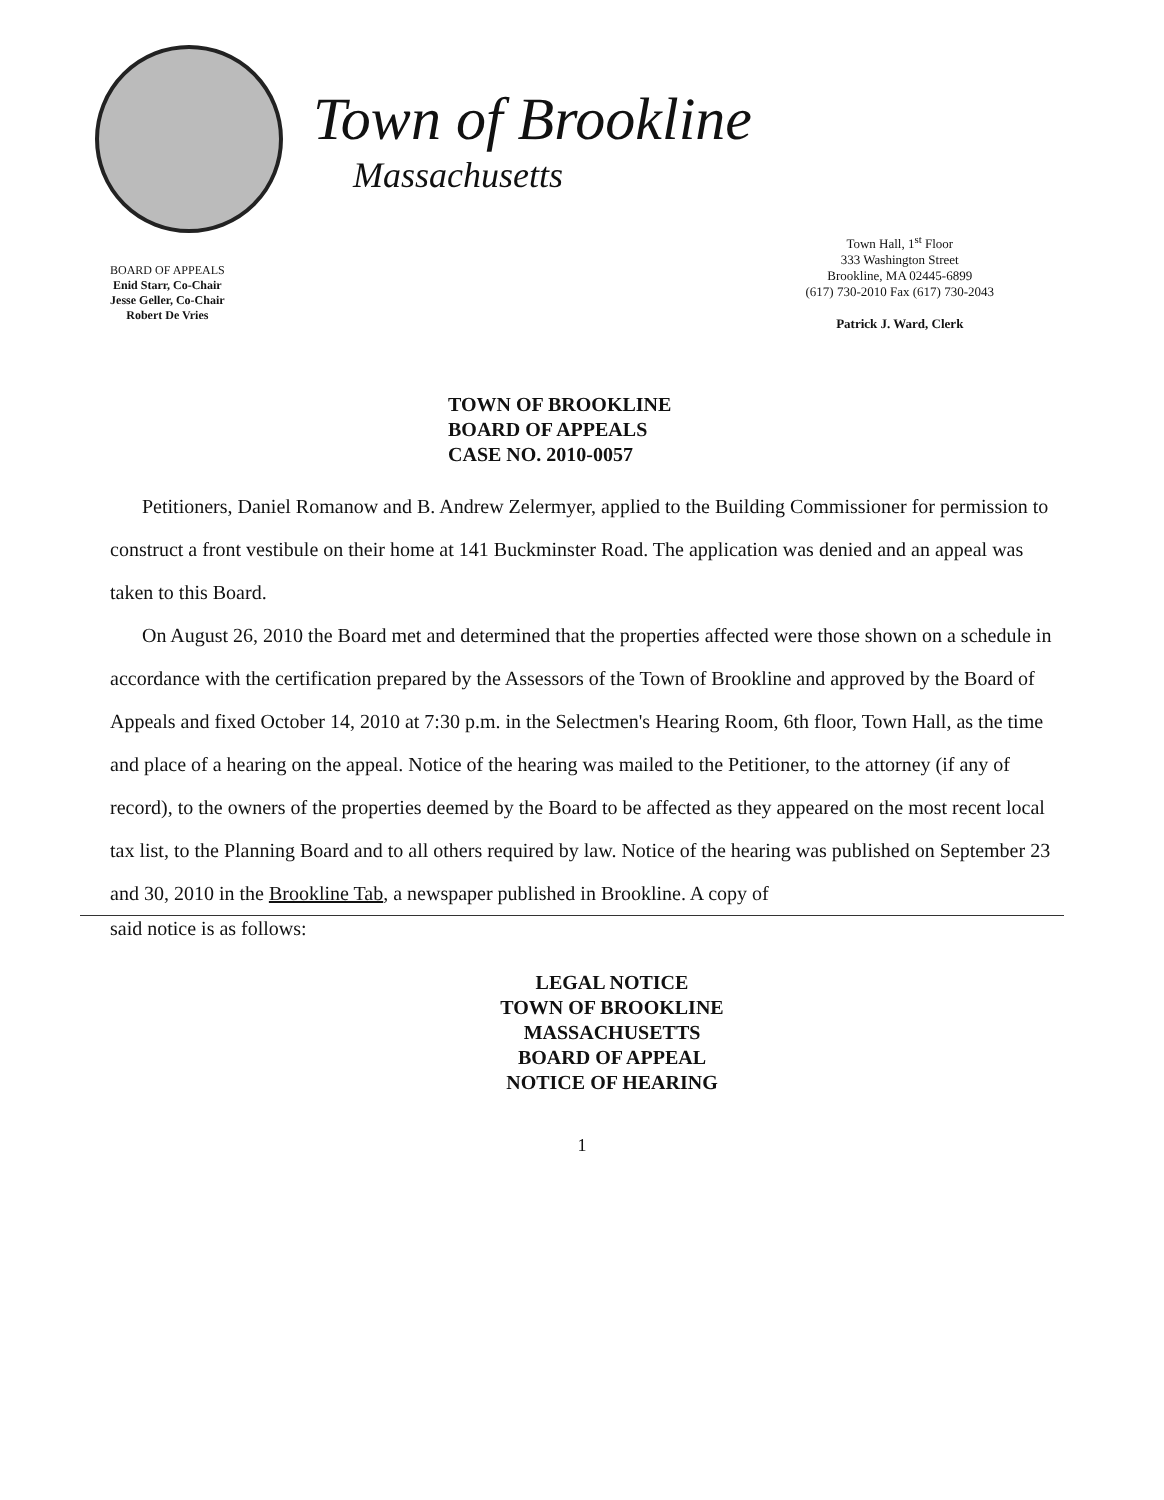Town of Brookline
Massachusetts
BOARD OF APPEALS
Enid Starr, Co-Chair
Jesse Geller, Co-Chair
Robert De Vries
Town Hall, 1<sup>st</sup> Floor
333 Washington Street
Brookline, MA 02445-6899
(617) 730-2010 Fax (617) 730-2043
Patrick J. Ward, Clerk
TOWN OF BROOKLINE
BOARD OF APPEALS
CASE NO. 2010-0057
Petitioners, Daniel Romanow and B. Andrew Zelermyer, applied to the Building Commissioner for permission to construct a front vestibule on their home at 141 Buckminster Road. The application was denied and an appeal was taken to this Board.
On August 26, 2010 the Board met and determined that the properties affected were those shown on a schedule in accordance with the certification prepared by the Assessors of the Town of Brookline and approved by the Board of Appeals and fixed October 14, 2010 at 7:30 p.m. in the Selectmen's Hearing Room, 6th floor, Town Hall, as the time and place of a hearing on the appeal. Notice of the hearing was mailed to the Petitioner, to the attorney (if any of record), to the owners of the properties deemed by the Board to be affected as they appeared on the most recent local tax list, to the Planning Board and to all others required by law. Notice of the hearing was published on September 23 and 30, 2010 in the Brookline Tab, a newspaper published in Brookline. A copy of
said notice is as follows:
LEGAL NOTICE
TOWN OF BROOKLINE
MASSACHUSETTS
BOARD OF APPEAL
NOTICE OF HEARING
1